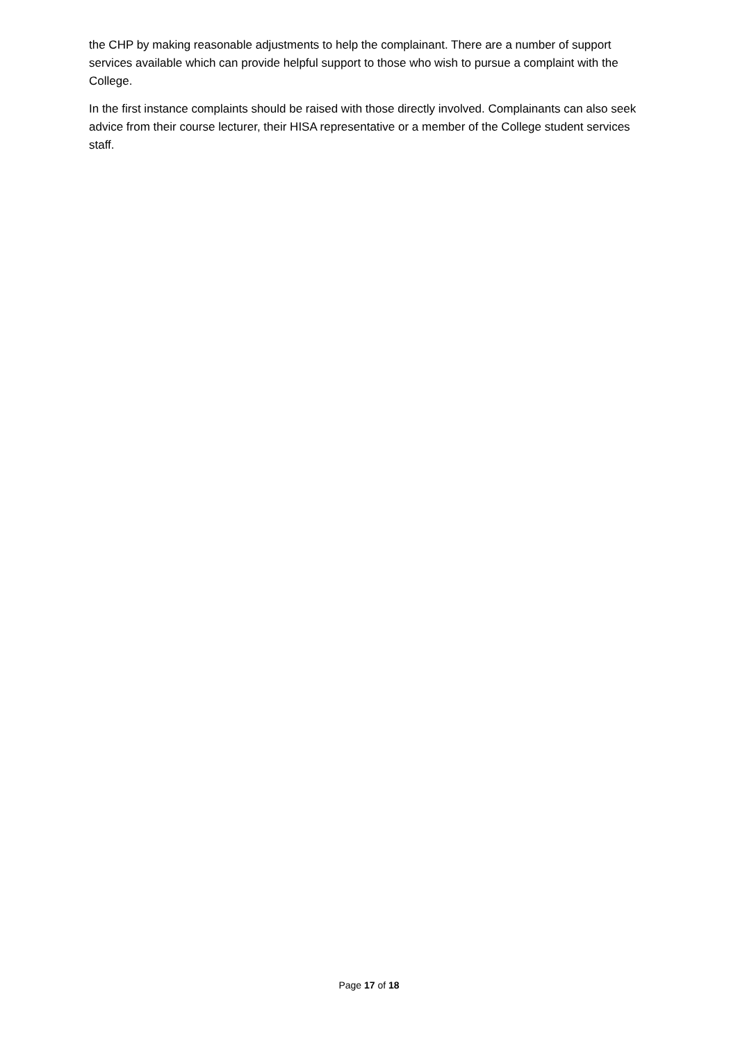the CHP by making reasonable adjustments to help the complainant. There are a number of support services available which can provide helpful support to those who wish to pursue a complaint with the College.
In the first instance complaints should be raised with those directly involved. Complainants can also seek advice from their course lecturer, their HISA representative or a member of the College student services staff.
Page 17 of 18